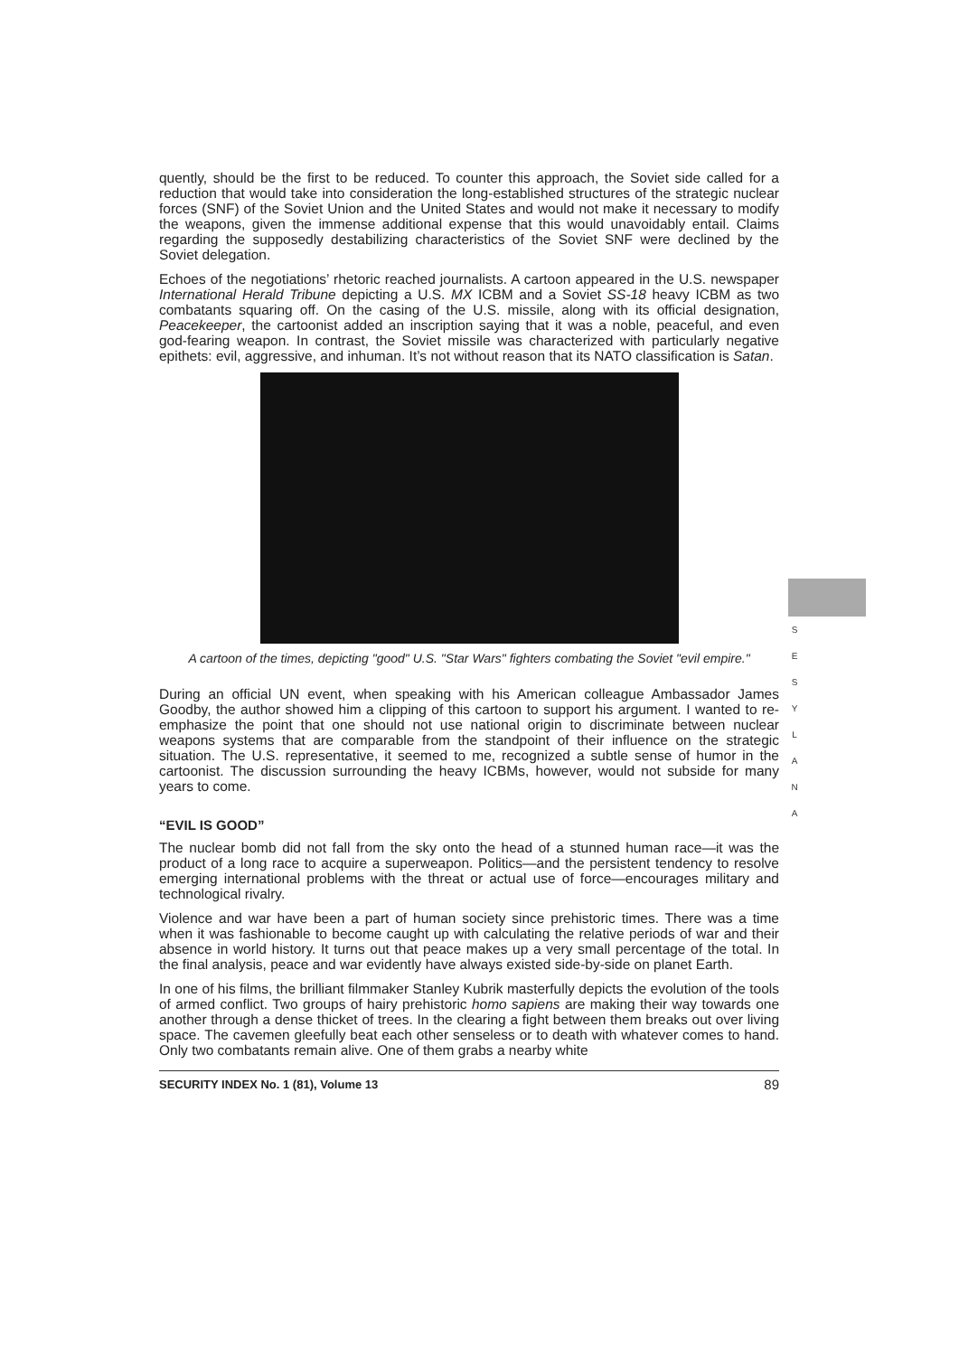S E S Y L A N A
quently, should be the first to be reduced. To counter this approach, the Soviet side called for a reduction that would take into consideration the long-established structures of the strategic nuclear forces (SNF) of the Soviet Union and the United States and would not make it necessary to modify the weapons, given the immense additional expense that this would unavoidably entail. Claims regarding the supposedly destabilizing characteristics of the Soviet SNF were declined by the Soviet delegation.
Echoes of the negotiations’ rhetoric reached journalists. A cartoon appeared in the U.S. newspaper International Herald Tribune depicting a U.S. MX ICBM and a Soviet SS-18 heavy ICBM as two combatants squaring off. On the casing of the U.S. missile, along with its official designation, Peacekeeper, the cartoonist added an inscription saying that it was a noble, peaceful, and even god-fearing weapon. In contrast, the Soviet missile was characterized with particularly negative epithets: evil, aggressive, and inhuman. It’s not without reason that its NATO classification is Satan.
A cartoon of the times, depicting "good" U.S. "Star Wars" fighters combating the Soviet "evil empire."
During an official UN event, when speaking with his American colleague Ambassador James Goodby, the author showed him a clipping of this cartoon to support his argument. I wanted to re-emphasize the point that one should not use national origin to discriminate between nuclear weapons systems that are comparable from the standpoint of their influence on the strategic situation. The U.S. representative, it seemed to me, recognized a subtle sense of humor in the cartoonist. The discussion surrounding the heavy ICBMs, however, would not subside for many years to come.
“EVIL IS GOOD”
The nuclear bomb did not fall from the sky onto the head of a stunned human race—it was the product of a long race to acquire a superweapon. Politics—and the persistent tendency to resolve emerging international problems with the threat or actual use of force—encourages military and technological rivalry.
Violence and war have been a part of human society since prehistoric times. There was a time when it was fashionable to become caught up with calculating the relative periods of war and their absence in world history. It turns out that peace makes up a very small percentage of the total. In the final analysis, peace and war evidently have always existed side-by-side on planet Earth.
In one of his films, the brilliant filmmaker Stanley Kubrik masterfully depicts the evolution of the tools of armed conflict. Two groups of hairy prehistoric homo sapiens are making their way towards one another through a dense thicket of trees. In the clearing a fight between them breaks out over living space. The cavemen gleefully beat each other senseless or to death with whatever comes to hand. Only two combatants remain alive. One of them grabs a nearby white
SECURITY INDEX No. 1 (81), Volume 13 89